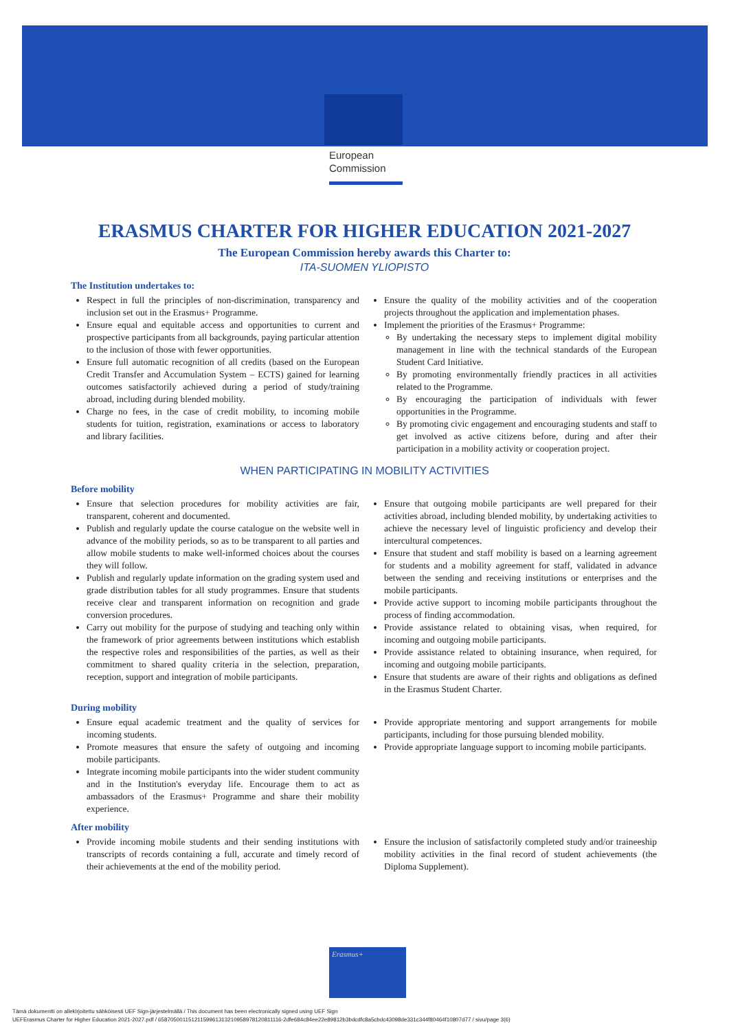European Commission
ERASMUS CHARTER FOR HIGHER EDUCATION 2021-2027
The European Commission hereby awards this Charter to:
ITA-SUOMEN YLIOPISTO
The Institution undertakes to:
Respect in full the principles of non-discrimination, transparency and inclusion set out in the Erasmus+ Programme.
Ensure equal and equitable access and opportunities to current and prospective participants from all backgrounds, paying particular attention to the inclusion of those with fewer opportunities.
Ensure full automatic recognition of all credits (based on the European Credit Transfer and Accumulation System – ECTS) gained for learning outcomes satisfactorily achieved during a period of study/training abroad, including during blended mobility.
Charge no fees, in the case of credit mobility, to incoming mobile students for tuition, registration, examinations or access to laboratory and library facilities.
Ensure the quality of the mobility activities and of the cooperation projects throughout the application and implementation phases.
Implement the priorities of the Erasmus+ Programme:
By undertaking the necessary steps to implement digital mobility management in line with the technical standards of the European Student Card Initiative.
By promoting environmentally friendly practices in all activities related to the Programme.
By encouraging the participation of individuals with fewer opportunities in the Programme.
By promoting civic engagement and encouraging students and staff to get involved as active citizens before, during and after their participation in a mobility activity or cooperation project.
WHEN PARTICIPATING IN MOBILITY ACTIVITIES
Before mobility
Ensure that selection procedures for mobility activities are fair, transparent, coherent and documented.
Publish and regularly update the course catalogue on the website well in advance of the mobility periods, so as to be transparent to all parties and allow mobile students to make well-informed choices about the courses they will follow.
Publish and regularly update information on the grading system used and grade distribution tables for all study programmes. Ensure that students receive clear and transparent information on recognition and grade conversion procedures.
Carry out mobility for the purpose of studying and teaching only within the framework of prior agreements between institutions which establish the respective roles and responsibilities of the parties, as well as their commitment to shared quality criteria in the selection, preparation, reception, support and integration of mobile participants.
Ensure that outgoing mobile participants are well prepared for their activities abroad, including blended mobility, by undertaking activities to achieve the necessary level of linguistic proficiency and develop their intercultural competences.
Ensure that student and staff mobility is based on a learning agreement for students and a mobility agreement for staff, validated in advance between the sending and receiving institutions or enterprises and the mobile participants.
Provide active support to incoming mobile participants throughout the process of finding accommodation.
Provide assistance related to obtaining visas, when required, for incoming and outgoing mobile participants.
Provide assistance related to obtaining insurance, when required, for incoming and outgoing mobile participants.
Ensure that students are aware of their rights and obligations as defined in the Erasmus Student Charter.
During mobility
Ensure equal academic treatment and the quality of services for incoming students.
Promote measures that ensure the safety of outgoing and incoming mobile participants.
Integrate incoming mobile participants into the wider student community and in the Institution's everyday life. Encourage them to act as ambassadors of the Erasmus+ Programme and share their mobility experience.
Provide appropriate mentoring and support arrangements for mobile participants, including for those pursuing blended mobility.
Provide appropriate language support to incoming mobile participants.
After mobility
Provide incoming mobile students and their sending institutions with transcripts of records containing a full, accurate and timely record of their achievements at the end of the mobility period.
Ensure the inclusion of satisfactorily completed study and/or traineeship mobility activities in the final record of student achievements (the Diploma Supplement).
Erasmus+
Tämä dokumentti on allekirjoitettu sähköisesti UEF Sign-järjestelmällä / This document has been electronically signed using UEF Sign
UEFErasmus Charter for Higher Education 2021-2027.pdf / 65870500115121159961313210958978120811116-2dfe684c84ee22e89812b3bdcdfc8a5cbdc43098de331c344f80464f10807d77 / sivu/page 3(6)